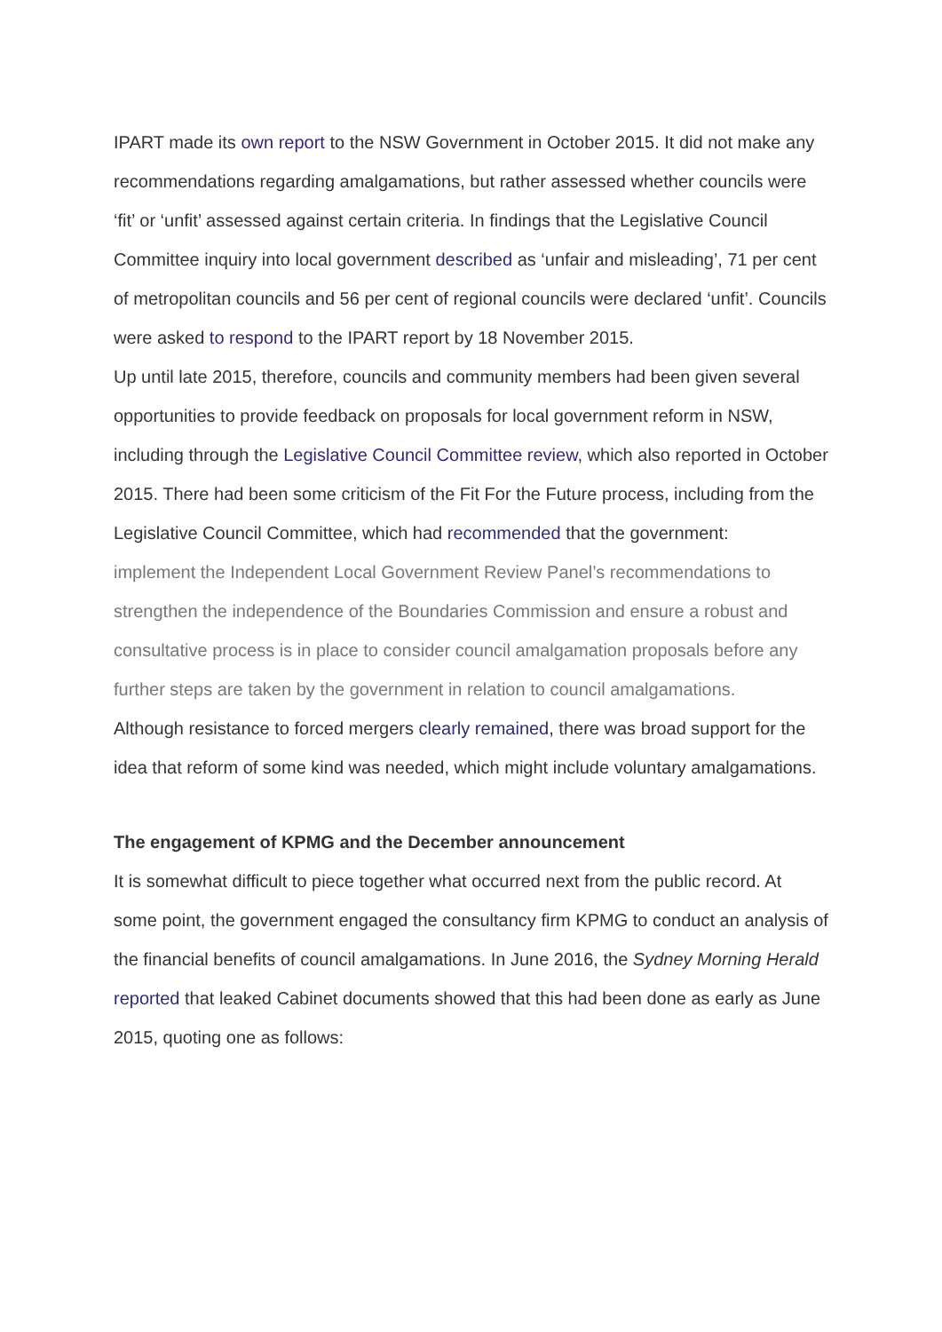IPART made its own report to the NSW Government in October 2015. It did not make any recommendations regarding amalgamations, but rather assessed whether councils were ‘fit’ or ‘unfit’ assessed against certain criteria. In findings that the Legislative Council Committee inquiry into local government described as ‘unfair and misleading’, 71 per cent of metropolitan councils and 56 per cent of regional councils were declared ‘unfit’. Councils were asked to respond to the IPART report by 18 November 2015.
Up until late 2015, therefore, councils and community members had been given several opportunities to provide feedback on proposals for local government reform in NSW, including through the Legislative Council Committee review, which also reported in October 2015. There had been some criticism of the Fit For the Future process, including from the Legislative Council Committee, which had recommended that the government:
implement the Independent Local Government Review Panel’s recommendations to strengthen the independence of the Boundaries Commission and ensure a robust and consultative process is in place to consider council amalgamation proposals before any further steps are taken by the government in relation to council amalgamations.
Although resistance to forced mergers clearly remained, there was broad support for the idea that reform of some kind was needed, which might include voluntary amalgamations.
The engagement of KPMG and the December announcement
It is somewhat difficult to piece together what occurred next from the public record. At some point, the government engaged the consultancy firm KPMG to conduct an analysis of the financial benefits of council amalgamations. In June 2016, the Sydney Morning Herald reported that leaked Cabinet documents showed that this had been done as early as June 2015, quoting one as follows: